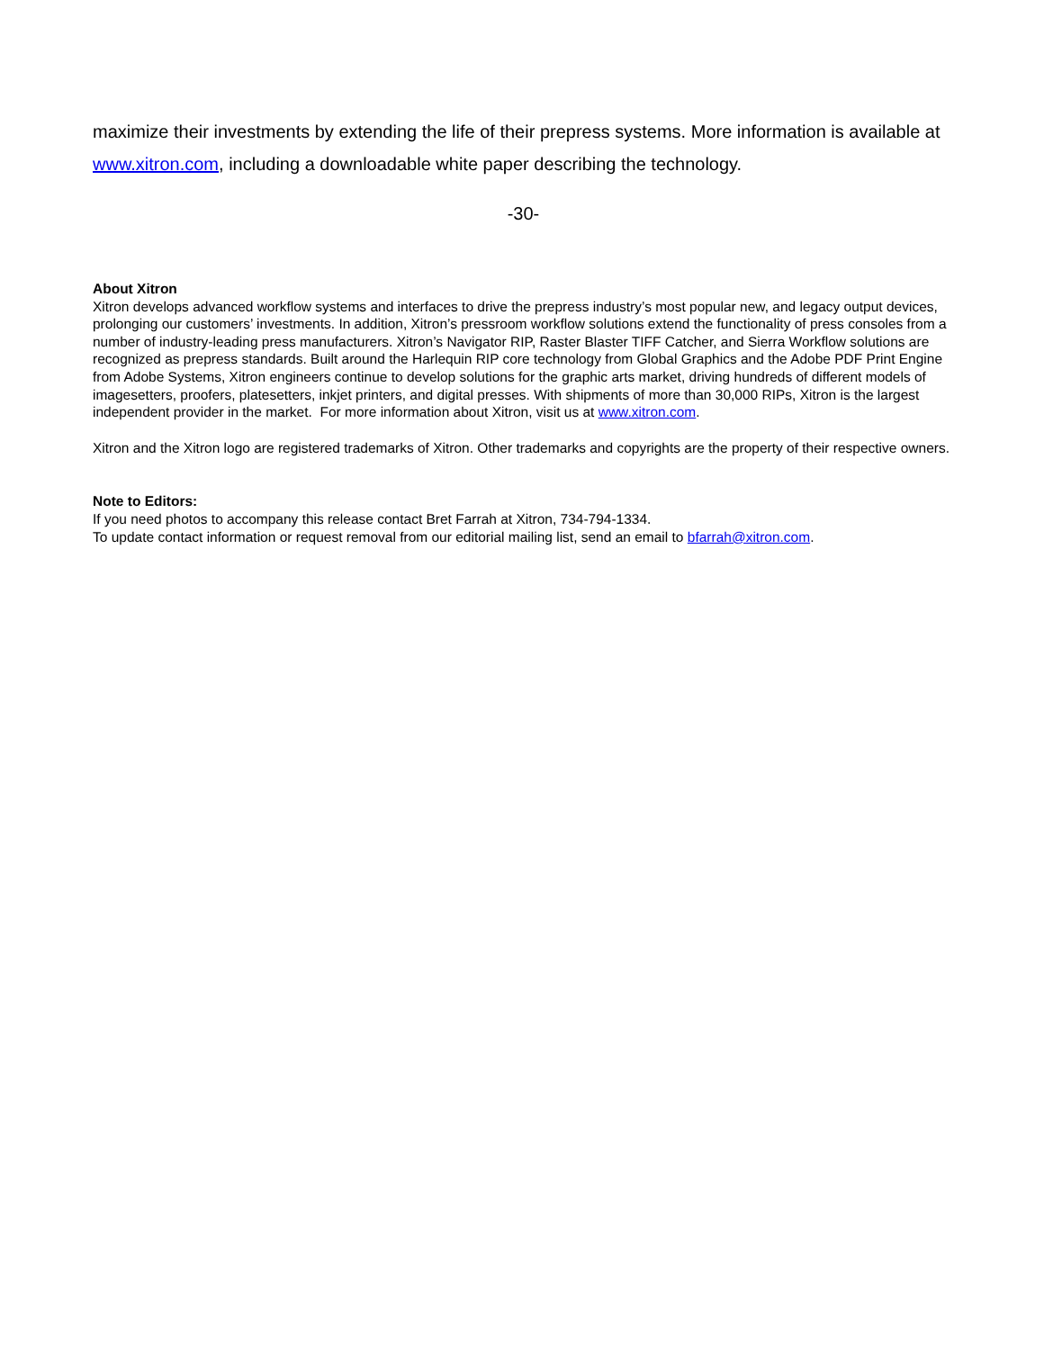maximize their investments by extending the life of their prepress systems. More information is available at www.xitron.com, including a downloadable white paper describing the technology.
-30-
About Xitron
Xitron develops advanced workflow systems and interfaces to drive the prepress industry’s most popular new, and legacy output devices, prolonging our customers’ investments. In addition, Xitron’s pressroom workflow solutions extend the functionality of press consoles from a number of industry-leading press manufacturers. Xitron’s Navigator RIP, Raster Blaster TIFF Catcher, and Sierra Workflow solutions are recognized as prepress standards. Built around the Harlequin RIP core technology from Global Graphics and the Adobe PDF Print Engine from Adobe Systems, Xitron engineers continue to develop solutions for the graphic arts market, driving hundreds of different models of imagesetters, proofers, platesetters, inkjet printers, and digital presses. With shipments of more than 30,000 RIPs, Xitron is the largest independent provider in the market. For more information about Xitron, visit us at www.xitron.com.
Xitron and the Xitron logo are registered trademarks of Xitron. Other trademarks and copyrights are the property of their respective owners.
Note to Editors:
If you need photos to accompany this release contact Bret Farrah at Xitron, 734-794-1334.
To update contact information or request removal from our editorial mailing list, send an email to bfarrah@xitron.com.